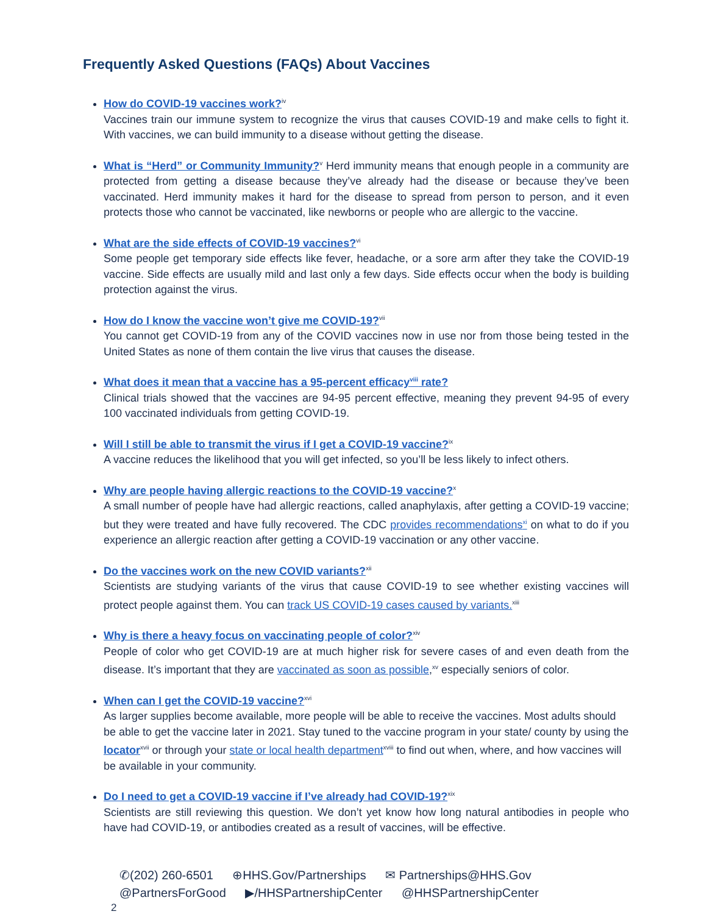Frequently Asked Questions (FAQs) About Vaccines
How do COVID-19 vaccines work?<sup>iv</sup>
Vaccines train our immune system to recognize the virus that causes COVID-19 and make cells to fight it. With vaccines, we can build immunity to a disease without getting the disease.
What is “Herd” or Community Immunity?<sup>v</sup> Herd immunity means that enough people in a community are protected from getting a disease because they’ve already had the disease or because they’ve been vaccinated. Herd immunity makes it hard for the disease to spread from person to person, and it even protects those who cannot be vaccinated, like newborns or people who are allergic to the vaccine.
What are the side effects of COVID-19 vaccines?<sup>vi</sup>
Some people get temporary side effects like fever, headache, or a sore arm after they take the COVID-19 vaccine. Side effects are usually mild and last only a few days. Side effects occur when the body is building protection against the virus.
How do I know the vaccine won’t give me COVID-19?<sup>vii</sup>
You cannot get COVID-19 from any of the COVID vaccines now in use nor from those being tested in the United States as none of them contain the live virus that causes the disease.
What does it mean that a vaccine has a 95-percent efficacy<sup>viii</sup> rate?
Clinical trials showed that the vaccines are 94-95 percent effective, meaning they prevent 94-95 of every 100 vaccinated individuals from getting COVID-19.
Will I still be able to transmit the virus if I get a COVID-19 vaccine?<sup>ix</sup>
A vaccine reduces the likelihood that you will get infected, so you’ll be less likely to infect others.
Why are people having allergic reactions to the COVID-19 vaccine?<sup>x</sup>
A small number of people have had allergic reactions, called anaphylaxis, after getting a COVID-19 vaccine; but they were treated and have fully recovered. The CDC provides recommendations<sup>xi</sup> on what to do if you experience an allergic reaction after getting a COVID-19 vaccination or any other vaccine.
Do the vaccines work on the new COVID variants?<sup>xii</sup>
Scientists are studying variants of the virus that cause COVID-19 to see whether existing vaccines will protect people against them. You can track US COVID-19 cases caused by variants.<sup>xiii</sup>
Why is there a heavy focus on vaccinating people of color?<sup>xiv</sup>
People of color who get COVID-19 are at much higher risk for severe cases of and even death from the disease. It’s important that they are vaccinated as soon as possible,<sup>xv</sup> especially seniors of color.
When can I get the COVID-19 vaccine?<sup>xvi</sup>
As larger supplies become available, more people will be able to receive the vaccines. Most adults should be able to get the vaccine later in 2021. Stay tuned to the vaccine program in your state/ county by using the locator<sup>xvii</sup> or through your state or local health department<sup>xviii</sup> to find out when, where, and how vaccines will be available in your community.
Do I need to get a COVID-19 vaccine if I’ve already had COVID-19?<sup>xix</sup>
Scientists are still reviewing this question. We don’t yet know how long natural antibodies in people who have had COVID-19, or antibodies created as a result of vaccines, will be effective.
✆(202) 260-6501 ⊕HHS.Gov/Partnerships ✉ Partnerships@HHS.Gov
@PartnersForGood ▶/HHSPartnershipCenter @HHSPartnershipCenter
2